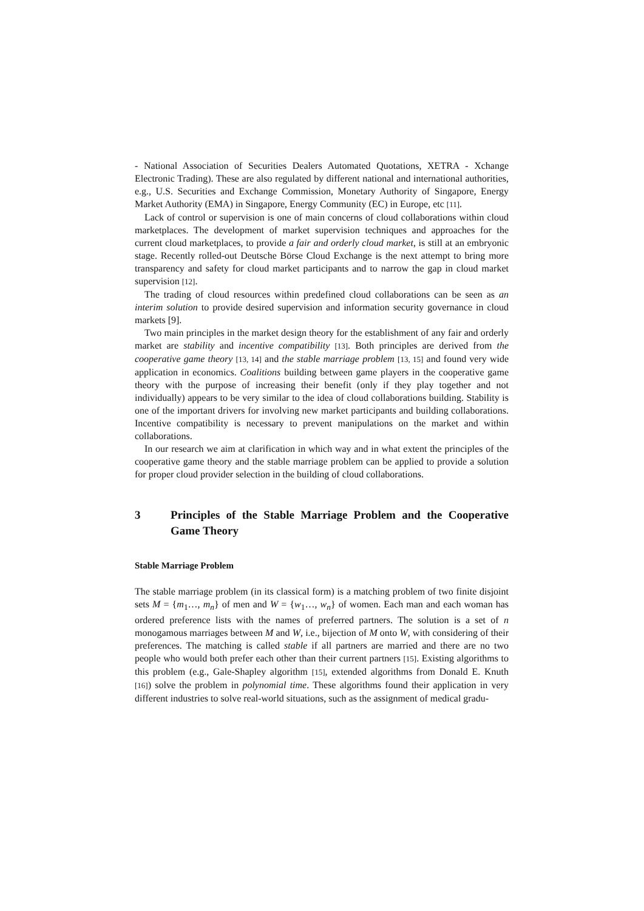- National Association of Securities Dealers Automated Quotations, XETRA - Xchange Electronic Trading). These are also regulated by different national and international authorities, e.g., U.S. Securities and Exchange Commission, Monetary Authority of Singapore, Energy Market Authority (EMA) in Singapore, Energy Community (EC) in Europe, etc [11].
Lack of control or supervision is one of main concerns of cloud collaborations within cloud marketplaces. The development of market supervision techniques and approaches for the current cloud marketplaces, to provide a fair and orderly cloud market, is still at an embryonic stage. Recently rolled-out Deutsche Börse Cloud Exchange is the next attempt to bring more transparency and safety for cloud market participants and to narrow the gap in cloud market supervision [12].
The trading of cloud resources within predefined cloud collaborations can be seen as an interim solution to provide desired supervision and information security governance in cloud markets [9].
Two main principles in the market design theory for the establishment of any fair and orderly market are stability and incentive compatibility [13]. Both principles are derived from the cooperative game theory [13, 14] and the stable marriage problem [13, 15] and found very wide application in economics. Coalitions building between game players in the cooperative game theory with the purpose of increasing their benefit (only if they play together and not individually) appears to be very similar to the idea of cloud collaborations building. Stability is one of the important drivers for involving new market participants and building collaborations. Incentive compatibility is necessary to prevent manipulations on the market and within collaborations.
In our research we aim at clarification in which way and in what extent the principles of the cooperative game theory and the stable marriage problem can be applied to provide a solution for proper cloud provider selection in the building of cloud collaborations.
3 Principles of the Stable Marriage Problem and the Cooperative Game Theory
Stable Marriage Problem
The stable marriage problem (in its classical form) is a matching problem of two finite disjoint sets M = {m<sub>1</sub>…, m<sub>n</sub>} of men and W = {w<sub>1</sub>…, w<sub>n</sub>} of women. Each man and each woman has ordered preference lists with the names of preferred partners. The solution is a set of n monogamous marriages between M and W, i.e., bijection of M onto W, with considering of their preferences. The matching is called stable if all partners are married and there are no two people who would both prefer each other than their current partners [15]. Existing algorithms to this problem (e.g., Gale-Shapley algorithm [15], extended algorithms from Donald E. Knuth [16]) solve the problem in polynomial time. These algorithms found their application in very different industries to solve real-world situations, such as the assignment of medical gradu-